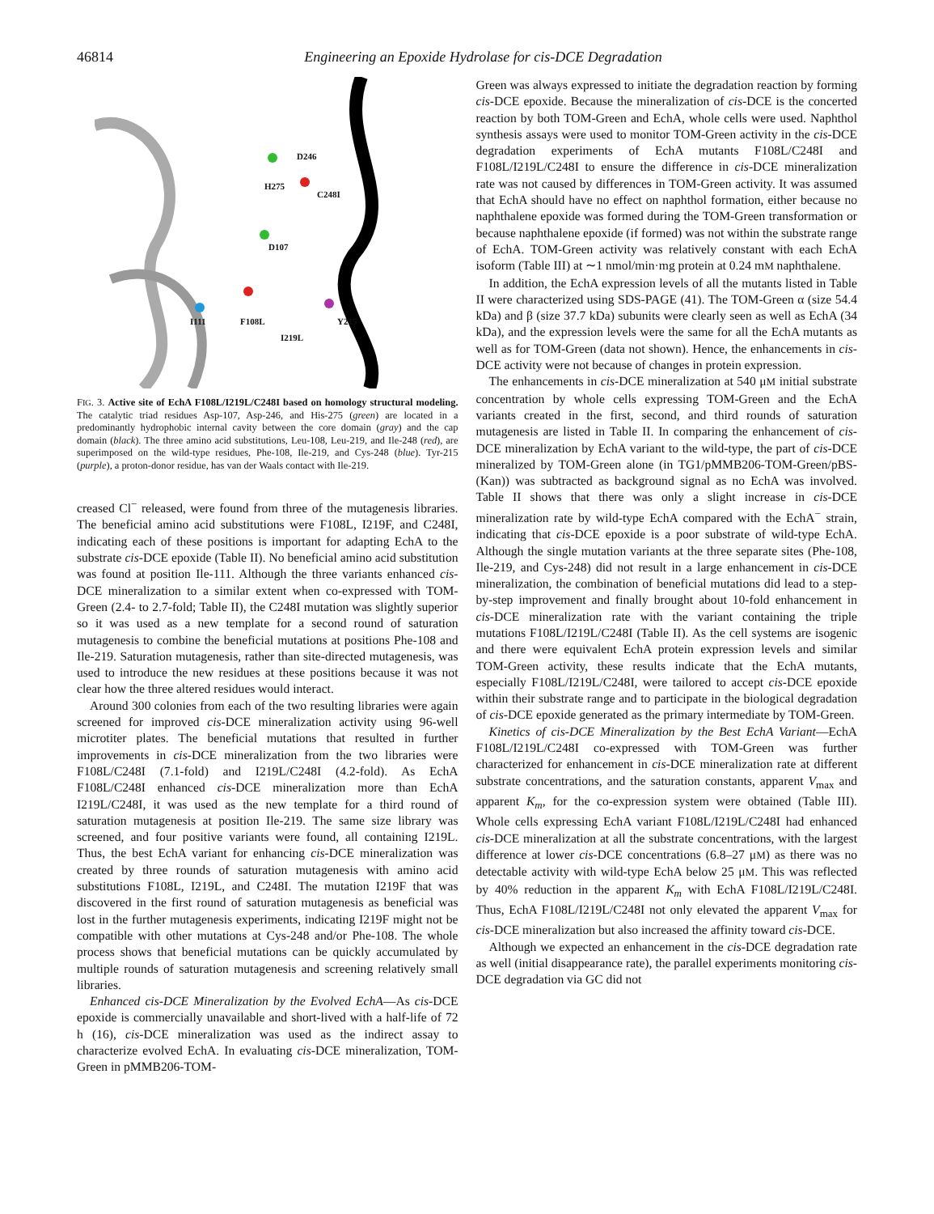46814 Engineering an Epoxide Hydrolase for cis-DCE Degradation
D246
H275
C248I
D107
I111 F108L Y215
I219L
FIG. 3. Active site of EchA F108L/I219L/C248I based on homology structural modeling. The catalytic triad residues Asp-107, Asp-246, and His-275 (green) are located in a predominantly hydrophobic internal cavity between the core domain (gray) and the cap domain (black). The three amino acid substitutions, Leu-108, Leu-219, and Ile-248 (red), are superimposed on the wild-type residues, Phe-108, Ile-219, and Cys-248 (blue). Tyr-215 (purple), a proton-donor residue, has van der Waals contact with Ile-219.
creased Cl<sup>−</sup> released, were found from three of the mutagenesis libraries. The beneficial amino acid substitutions were F108L, I219F, and C248I, indicating each of these positions is important for adapting EchA to the substrate cis-DCE epoxide (Table II). No beneficial amino acid substitution was found at position Ile-111. Although the three variants enhanced cis-DCE mineralization to a similar extent when co-expressed with TOM-Green (2.4- to 2.7-fold; Table II), the C248I mutation was slightly superior so it was used as a new template for a second round of saturation mutagenesis to combine the beneficial mutations at positions Phe-108 and Ile-219. Saturation mutagenesis, rather than site-directed mutagenesis, was used to introduce the new residues at these positions because it was not clear how the three altered residues would interact.
Around 300 colonies from each of the two resulting libraries were again screened for improved cis-DCE mineralization activity using 96-well microtiter plates. The beneficial mutations that resulted in further improvements in cis-DCE mineralization from the two libraries were F108L/C248I (7.1-fold) and I219L/C248I (4.2-fold). As EchA F108L/C248I enhanced cis-DCE mineralization more than EchA I219L/C248I, it was used as the new template for a third round of saturation mutagenesis at position Ile-219. The same size library was screened, and four positive variants were found, all containing I219L. Thus, the best EchA variant for enhancing cis-DCE mineralization was created by three rounds of saturation mutagenesis with amino acid substitutions F108L, I219L, and C248I. The mutation I219F that was discovered in the first round of saturation mutagenesis as beneficial was lost in the further mutagenesis experiments, indicating I219F might not be compatible with other mutations at Cys-248 and/or Phe-108. The whole process shows that beneficial mutations can be quickly accumulated by multiple rounds of saturation mutagenesis and screening relatively small libraries.
Enhanced cis-DCE Mineralization by the Evolved EchA—As cis-DCE epoxide is commercially unavailable and short-lived with a half-life of 72 h (16), cis-DCE mineralization was used as the indirect assay to characterize evolved EchA. In evaluating cis-DCE mineralization, TOM-Green in pMMB206-TOM-
Green was always expressed to initiate the degradation reaction by forming cis-DCE epoxide. Because the mineralization of cis-DCE is the concerted reaction by both TOM-Green and EchA, whole cells were used. Naphthol synthesis assays were used to monitor TOM-Green activity in the cis-DCE degradation experiments of EchA mutants F108L/C248I and F108L/I219L/C248I to ensure the difference in cis-DCE mineralization rate was not caused by differences in TOM-Green activity. It was assumed that EchA should have no effect on naphthol formation, either because no naphthalene epoxide was formed during the TOM-Green transformation or because naphthalene epoxide (if formed) was not within the substrate range of EchA. TOM-Green activity was relatively constant with each EchA isoform (Table III) at ∼1 nmol/min·mg protein at 0.24 mM naphthalene.
In addition, the EchA expression levels of all the mutants listed in Table II were characterized using SDS-PAGE (41). The TOM-Green α (size 54.4 kDa) and β (size 37.7 kDa) subunits were clearly seen as well as EchA (34 kDa), and the expression levels were the same for all the EchA mutants as well as for TOM-Green (data not shown). Hence, the enhancements in cis-DCE activity were not because of changes in protein expression.
The enhancements in cis-DCE mineralization at 540 μM initial substrate concentration by whole cells expressing TOM-Green and the EchA variants created in the first, second, and third rounds of saturation mutagenesis are listed in Table II. In comparing the enhancement of cis-DCE mineralization by EchA variant to the wild-type, the part of cis-DCE mineralized by TOM-Green alone (in TG1/pMMB206-TOM-Green/pBS-(Kan)) was subtracted as background signal as no EchA was involved. Table II shows that there was only a slight increase in cis-DCE mineralization rate by wild-type EchA compared with the EchA<sup>−</sup> strain, indicating that cis-DCE epoxide is a poor substrate of wild-type EchA. Although the single mutation variants at the three separate sites (Phe-108, Ile-219, and Cys-248) did not result in a large enhancement in cis-DCE mineralization, the combination of beneficial mutations did lead to a step-by-step improvement and finally brought about 10-fold enhancement in cis-DCE mineralization rate with the variant containing the triple mutations F108L/I219L/C248I (Table II). As the cell systems are isogenic and there were equivalent EchA protein expression levels and similar TOM-Green activity, these results indicate that the EchA mutants, especially F108L/I219L/C248I, were tailored to accept cis-DCE epoxide within their substrate range and to participate in the biological degradation of cis-DCE epoxide generated as the primary intermediate by TOM-Green.
Kinetics of cis-DCE Mineralization by the Best EchA Variant—EchA F108L/I219L/C248I co-expressed with TOM-Green was further characterized for enhancement in cis-DCE mineralization rate at different substrate concentrations, and the saturation constants, apparent V<sub>max</sub> and apparent K<sub>m</sub>, for the co-expression system were obtained (Table III). Whole cells expressing EchA variant F108L/I219L/C248I had enhanced cis-DCE mineralization at all the substrate concentrations, with the largest difference at lower cis-DCE concentrations (6.8–27 μM) as there was no detectable activity with wild-type EchA below 25 μM. This was reflected by 40% reduction in the apparent K<sub>m</sub> with EchA F108L/I219L/C248I. Thus, EchA F108L/I219L/C248I not only elevated the apparent V<sub>max</sub> for cis-DCE mineralization but also increased the affinity toward cis-DCE.
Although we expected an enhancement in the cis-DCE degradation rate as well (initial disappearance rate), the parallel experiments monitoring cis-DCE degradation via GC did not